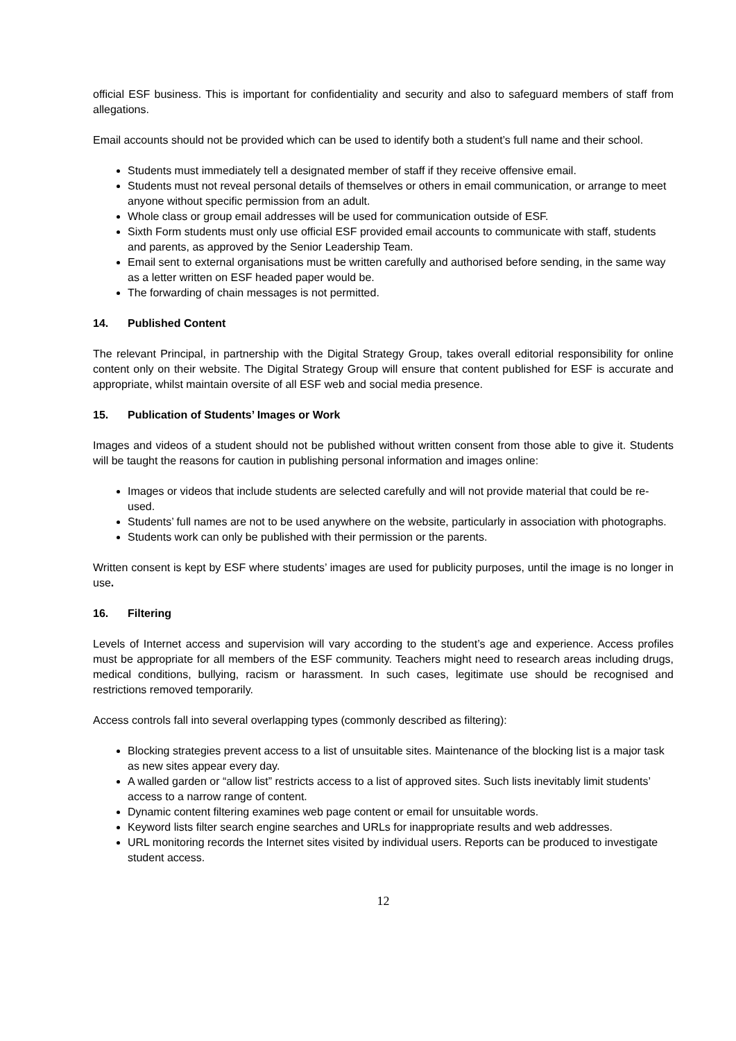official ESF business. This is important for confidentiality and security and also to safeguard members of staff from allegations.
Email accounts should not be provided which can be used to identify both a student’s full name and their school.
Students must immediately tell a designated member of staff if they receive offensive email.
Students must not reveal personal details of themselves or others in email communication, or arrange to meet anyone without specific permission from an adult.
Whole class or group email addresses will be used for communication outside of ESF.
Sixth Form students must only use official ESF provided email accounts to communicate with staff, students and parents, as approved by the Senior Leadership Team.
Email sent to external organisations must be written carefully and authorised before sending, in the same way as a letter written on ESF headed paper would be.
The forwarding of chain messages is not permitted.
14. Published Content
The relevant Principal, in partnership with the Digital Strategy Group, takes overall editorial responsibility for online content only on their website. The Digital Strategy Group will ensure that content published for ESF is accurate and appropriate, whilst maintain oversite of all ESF web and social media presence.
15. Publication of Students’ Images or Work
Images and videos of a student should not be published without written consent from those able to give it. Students will be taught the reasons for caution in publishing personal information and images online:
Images or videos that include students are selected carefully and will not provide material that could be re-used.
Students’ full names are not to be used anywhere on the website, particularly in association with photographs.
Students work can only be published with their permission or the parents.
Written consent is kept by ESF where students’ images are used for publicity purposes, until the image is no longer in use.
16. Filtering
Levels of Internet access and supervision will vary according to the student’s age and experience. Access profiles must be appropriate for all members of the ESF community. Teachers might need to research areas including drugs, medical conditions, bullying, racism or harassment. In such cases, legitimate use should be recognised and restrictions removed temporarily.
Access controls fall into several overlapping types (commonly described as filtering):
Blocking strategies prevent access to a list of unsuitable sites. Maintenance of the blocking list is a major task as new sites appear every day.
A walled garden or “allow list” restricts access to a list of approved sites. Such lists inevitably limit students’ access to a narrow range of content.
Dynamic content filtering examines web page content or email for unsuitable words.
Keyword lists filter search engine searches and URLs for inappropriate results and web addresses.
URL monitoring records the Internet sites visited by individual users. Reports can be produced to investigate student access.
12